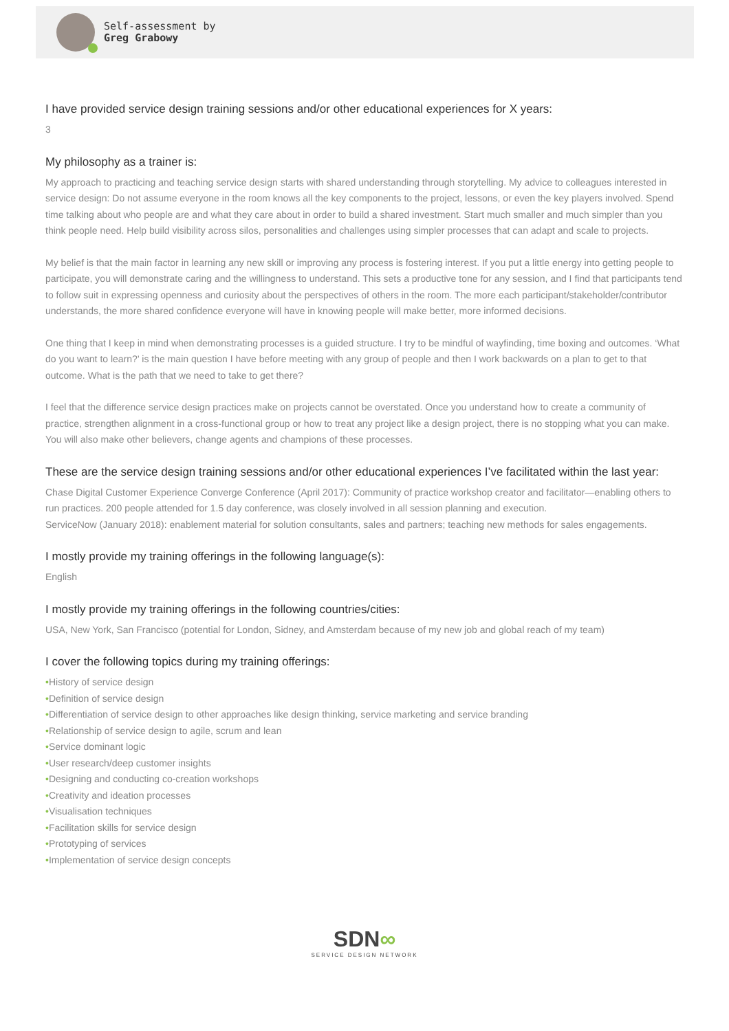Self-assessment by
Greg Grabowy
I have provided service design training sessions and/or other educational experiences for X years:
3
My philosophy as a trainer is:
My approach to practicing and teaching service design starts with shared understanding through storytelling. My advice to colleagues interested in service design: Do not assume everyone in the room knows all the key components to the project, lessons, or even the key players involved. Spend time talking about who people are and what they care about in order to build a shared investment. Start much smaller and much simpler than you think people need. Help build visibility across silos, personalities and challenges using simpler processes that can adapt and scale to projects.
My belief is that the main factor in learning any new skill or improving any process is fostering interest. If you put a little energy into getting people to participate, you will demonstrate caring and the willingness to understand. This sets a productive tone for any session, and I find that participants tend to follow suit in expressing openness and curiosity about the perspectives of others in the room. The more each participant/stakeholder/contributor understands, the more shared confidence everyone will have in knowing people will make better, more informed decisions.
One thing that I keep in mind when demonstrating processes is a guided structure. I try to be mindful of wayfinding, time boxing and outcomes. ‘What do you want to learn?’ is the main question I have before meeting with any group of people and then I work backwards on a plan to get to that outcome. What is the path that we need to take to get there?
I feel that the difference service design practices make on projects cannot be overstated. Once you understand how to create a community of practice, strengthen alignment in a cross-functional group or how to treat any project like a design project, there is no stopping what you can make. You will also make other believers, change agents and champions of these processes.
These are the service design training sessions and/or other educational experiences I’ve facilitated within the last year:
Chase Digital Customer Experience Converge Conference (April 2017): Community of practice workshop creator and facilitator—enabling others to run practices. 200 people attended for 1.5 day conference, was closely involved in all session planning and execution.
ServiceNow (January 2018): enablement material for solution consultants, sales and partners; teaching new methods for sales engagements.
I mostly provide my training offerings in the following language(s):
English
I mostly provide my training offerings in the following countries/cities:
USA, New York, San Francisco (potential for London, Sidney, and Amsterdam because of my new job and global reach of my team)
I cover the following topics during my training offerings:
•History of service design
•Definition of service design
•Differentiation of service design to other approaches like design thinking, service marketing and service branding
•Relationship of service design to agile, scrum and lean
•Service dominant logic
•User research/deep customer insights
•Designing and conducting co-creation workshops
•Creativity and ideation processes
•Visualisation techniques
•Facilitation skills for service design
•Prototyping of services
•Implementation of service design concepts
SDN∞
SERVICE DESIGN NETWORK